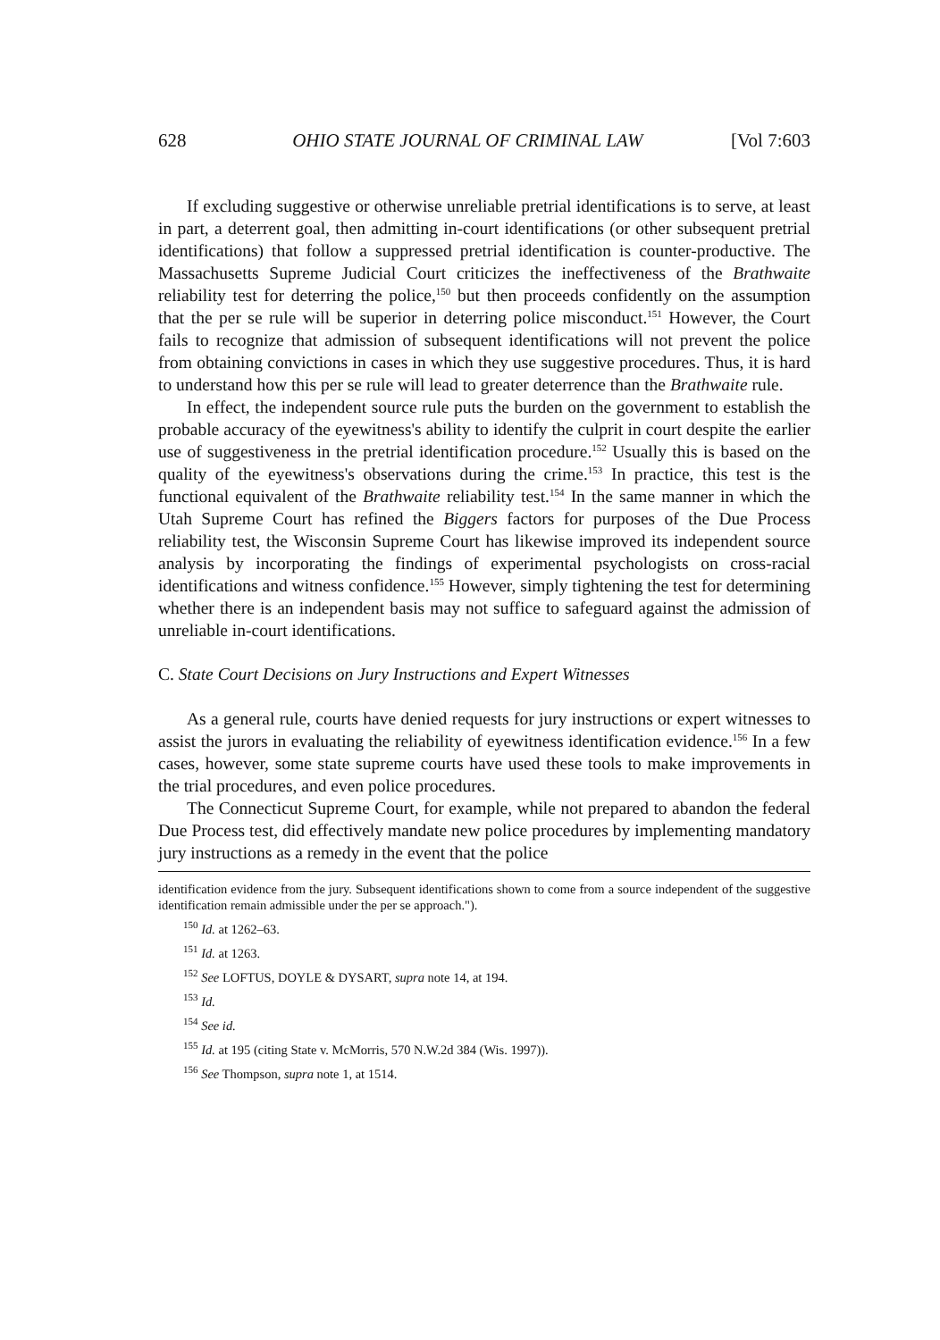628 OHIO STATE JOURNAL OF CRIMINAL LAW [Vol 7:603
If excluding suggestive or otherwise unreliable pretrial identifications is to serve, at least in part, a deterrent goal, then admitting in-court identifications (or other subsequent pretrial identifications) that follow a suppressed pretrial identification is counter-productive. The Massachusetts Supreme Judicial Court criticizes the ineffectiveness of the Brathwaite reliability test for deterring the police,<sup>150</sup> but then proceeds confidently on the assumption that the per se rule will be superior in deterring police misconduct.<sup>151</sup> However, the Court fails to recognize that admission of subsequent identifications will not prevent the police from obtaining convictions in cases in which they use suggestive procedures. Thus, it is hard to understand how this per se rule will lead to greater deterrence than the Brathwaite rule.
In effect, the independent source rule puts the burden on the government to establish the probable accuracy of the eyewitness's ability to identify the culprit in court despite the earlier use of suggestiveness in the pretrial identification procedure.<sup>152</sup> Usually this is based on the quality of the eyewitness's observations during the crime.<sup>153</sup> In practice, this test is the functional equivalent of the Brathwaite reliability test.<sup>154</sup> In the same manner in which the Utah Supreme Court has refined the Biggers factors for purposes of the Due Process reliability test, the Wisconsin Supreme Court has likewise improved its independent source analysis by incorporating the findings of experimental psychologists on cross-racial identifications and witness confidence.<sup>155</sup> However, simply tightening the test for determining whether there is an independent basis may not suffice to safeguard against the admission of unreliable in-court identifications.
C. State Court Decisions on Jury Instructions and Expert Witnesses
As a general rule, courts have denied requests for jury instructions or expert witnesses to assist the jurors in evaluating the reliability of eyewitness identification evidence.<sup>156</sup> In a few cases, however, some state supreme courts have used these tools to make improvements in the trial procedures, and even police procedures.
The Connecticut Supreme Court, for example, while not prepared to abandon the federal Due Process test, did effectively mandate new police procedures by implementing mandatory jury instructions as a remedy in the event that the police
identification evidence from the jury. Subsequent identifications shown to come from a source independent of the suggestive identification remain admissible under the per se approach.").
<sup>150</sup> Id. at 1262–63.
<sup>151</sup> Id. at 1263.
<sup>152</sup> See LOFTUS, DOYLE & DYSART, supra note 14, at 194.
<sup>153</sup> Id.
<sup>154</sup> See id.
<sup>155</sup> Id. at 195 (citing State v. McMorris, 570 N.W.2d 384 (Wis. 1997)).
<sup>156</sup> See Thompson, supra note 1, at 1514.